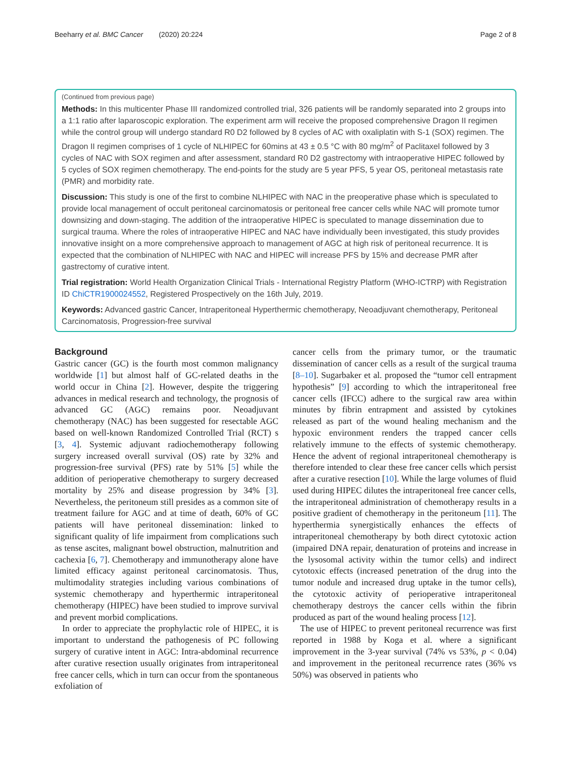Beeharry et al. BMC Cancer (2020) 20:224 Page 2 of 8
(Continued from previous page)
Methods: In this multicenter Phase III randomized controlled trial, 326 patients will be randomly separated into 2 groups into a 1:1 ratio after laparoscopic exploration. The experiment arm will receive the proposed comprehensive Dragon II regimen while the control group will undergo standard R0 D2 followed by 8 cycles of AC with oxaliplatin with S-1 (SOX) regimen. The Dragon II regimen comprises of 1 cycle of NLHIPEC for 60mins at 43 ± 0.5 °C with 80 mg/m<sup>2</sup> of Paclitaxel followed by 3 cycles of NAC with SOX regimen and after assessment, standard R0 D2 gastrectomy with intraoperative HIPEC followed by 5 cycles of SOX regimen chemotherapy. The end-points for the study are 5 year PFS, 5 year OS, peritoneal metastasis rate (PMR) and morbidity rate.
Discussion: This study is one of the first to combine NLHIPEC with NAC in the preoperative phase which is speculated to provide local management of occult peritoneal carcinomatosis or peritoneal free cancer cells while NAC will promote tumor downsizing and down-staging. The addition of the intraoperative HIPEC is speculated to manage dissemination due to surgical trauma. Where the roles of intraoperative HIPEC and NAC have individually been investigated, this study provides innovative insight on a more comprehensive approach to management of AGC at high risk of peritoneal recurrence. It is expected that the combination of NLHIPEC with NAC and HIPEC will increase PFS by 15% and decrease PMR after gastrectomy of curative intent.
Trial registration: World Health Organization Clinical Trials - International Registry Platform (WHO-ICTRP) with Registration ID ChiCTR1900024552, Registered Prospectively on the 16th July, 2019.
Keywords: Advanced gastric Cancer, Intraperitoneal Hyperthermic chemotherapy, Neoadjuvant chemotherapy, Peritoneal Carcinomatosis, Progression-free survival
Background
Gastric cancer (GC) is the fourth most common malignancy worldwide [1] but almost half of GC-related deaths in the world occur in China [2]. However, despite the triggering advances in medical research and technology, the prognosis of advanced GC (AGC) remains poor. Neoadjuvant chemotherapy (NAC) has been suggested for resectable AGC based on well-known Randomized Controlled Trial (RCT) s [3, 4]. Systemic adjuvant radiochemotherapy following surgery increased overall survival (OS) rate by 32% and progression-free survival (PFS) rate by 51% [5] while the addition of perioperative chemotherapy to surgery decreased mortality by 25% and disease progression by 34% [3]. Nevertheless, the peritoneum still presides as a common site of treatment failure for AGC and at time of death, 60% of GC patients will have peritoneal dissemination: linked to significant quality of life impairment from complications such as tense ascites, malignant bowel obstruction, malnutrition and cachexia [6, 7]. Chemotherapy and immunotherapy alone have limited efficacy against peritoneal carcinomatosis. Thus, multimodality strategies including various combinations of systemic chemotherapy and hyperthermic intraperitoneal chemotherapy (HIPEC) have been studied to improve survival and prevent morbid complications.
In order to appreciate the prophylactic role of HIPEC, it is important to understand the pathogenesis of PC following surgery of curative intent in AGC: Intra-abdominal recurrence after curative resection usually originates from intraperitoneal free cancer cells, which in turn can occur from the spontaneous exfoliation of
cancer cells from the primary tumor, or the traumatic dissemination of cancer cells as a result of the surgical trauma [8–10]. Sugarbaker et al. proposed the “tumor cell entrapment hypothesis” [9] according to which the intraperitoneal free cancer cells (IFCC) adhere to the surgical raw area within minutes by fibrin entrapment and assisted by cytokines released as part of the wound healing mechanism and the hypoxic environment renders the trapped cancer cells relatively immune to the effects of systemic chemotherapy. Hence the advent of regional intraperitoneal chemotherapy is therefore intended to clear these free cancer cells which persist after a curative resection [10]. While the large volumes of fluid used during HIPEC dilutes the intraperitoneal free cancer cells, the intraperitoneal administration of chemotherapy results in a positive gradient of chemotherapy in the peritoneum [11]. The hyperthermia synergistically enhances the effects of intraperitoneal chemotherapy by both direct cytotoxic action (impaired DNA repair, denaturation of proteins and increase in the lysosomal activity within the tumor cells) and indirect cytotoxic effects (increased penetration of the drug into the tumor nodule and increased drug uptake in the tumor cells), the cytotoxic activity of perioperative intraperitoneal chemotherapy destroys the cancer cells within the fibrin produced as part of the wound healing process [12].
The use of HIPEC to prevent peritoneal recurrence was first reported in 1988 by Koga et al. where a significant improvement in the 3-year survival (74% vs 53%, p < 0.04) and improvement in the peritoneal recurrence rates (36% vs 50%) was observed in patients who